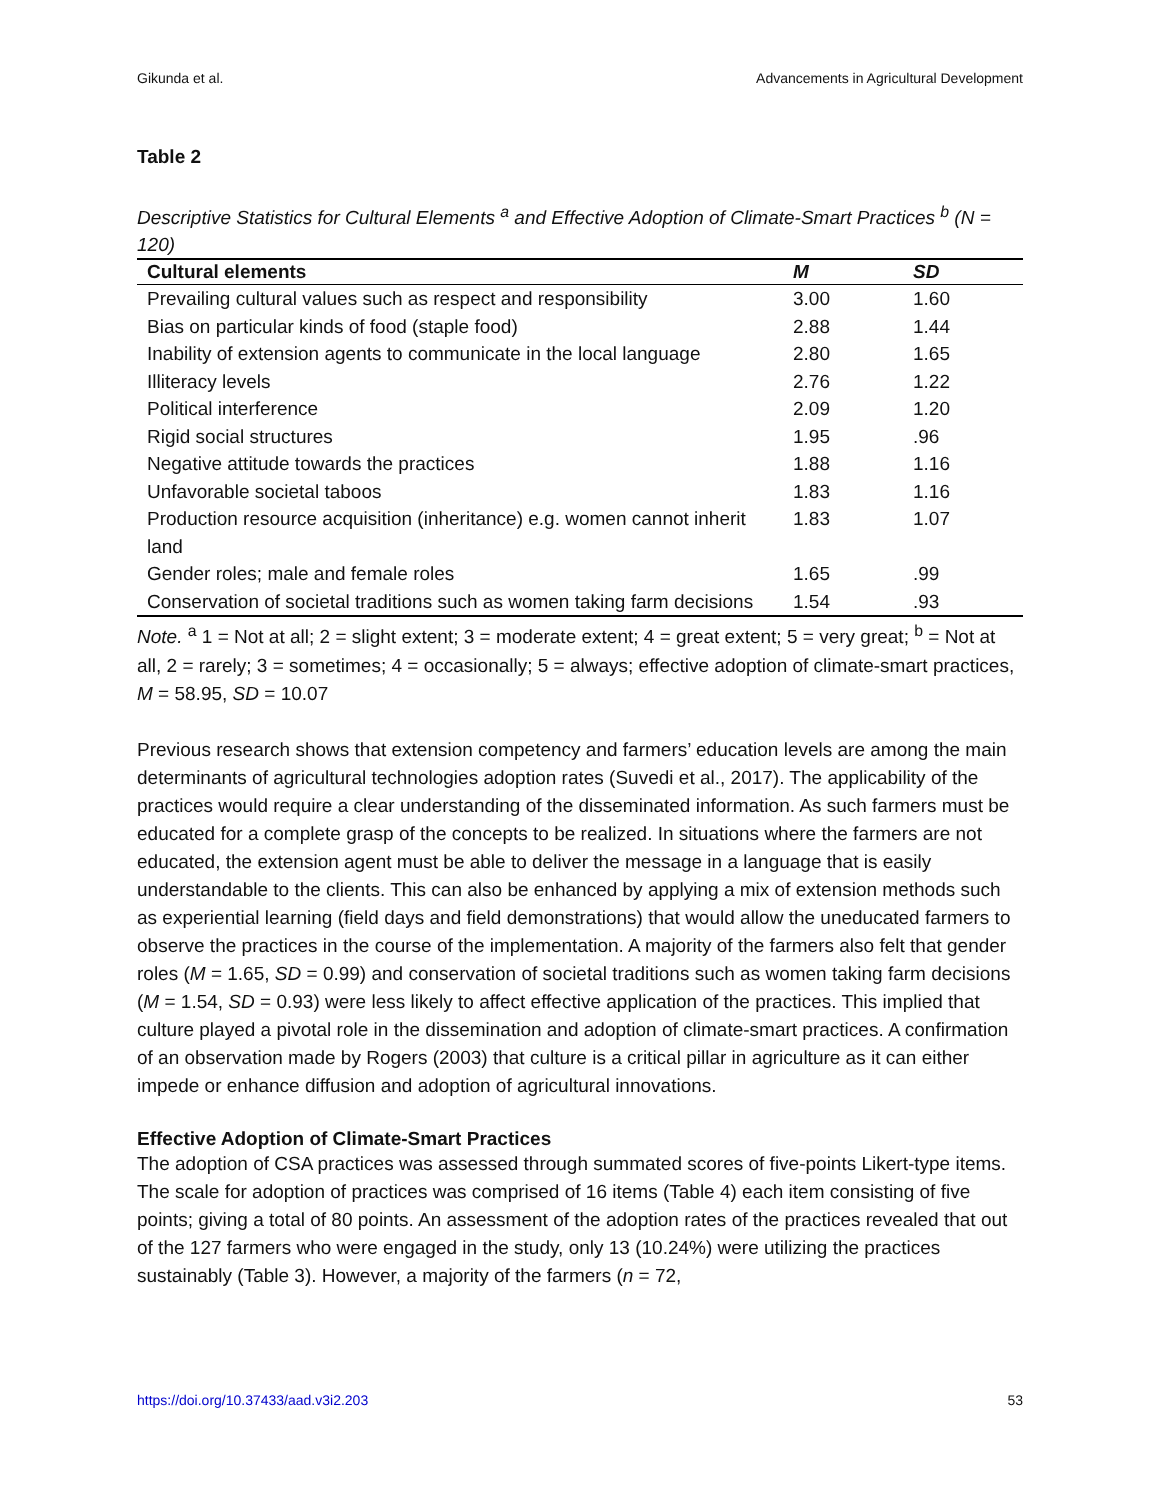Gikunda et al. Advancements in Agricultural Development
Table 2
Descriptive Statistics for Cultural Elements <sup>a</sup> and Effective Adoption of Climate-Smart Practices <sup>b</sup> (N = 120)
| Cultural elements | M | SD |
| --- | --- | --- |
| Prevailing cultural values such as respect and responsibility | 3.00 | 1.60 |
| Bias on particular kinds of food (staple food) | 2.88 | 1.44 |
| Inability of extension agents to communicate in the local language | 2.80 | 1.65 |
| Illiteracy levels | 2.76 | 1.22 |
| Political interference | 2.09 | 1.20 |
| Rigid social structures | 1.95 | .96 |
| Negative attitude towards the practices | 1.88 | 1.16 |
| Unfavorable societal taboos | 1.83 | 1.16 |
| Production resource acquisition (inheritance) e.g. women cannot inherit land | 1.83 | 1.07 |
| Gender roles; male and female roles | 1.65 | .99 |
| Conservation of societal traditions such as women taking farm decisions | 1.54 | .93 |
Note. <sup>a</sup> 1 = Not at all; 2 = slight extent; 3 = moderate extent; 4 = great extent; 5 = very great; <sup>b</sup> = Not at all, 2 = rarely; 3 = sometimes; 4 = occasionally; 5 = always; effective adoption of climate-smart practices, M = 58.95, SD = 10.07
Previous research shows that extension competency and farmers’ education levels are among the main determinants of agricultural technologies adoption rates (Suvedi et al., 2017). The applicability of the practices would require a clear understanding of the disseminated information. As such farmers must be educated for a complete grasp of the concepts to be realized. In situations where the farmers are not educated, the extension agent must be able to deliver the message in a language that is easily understandable to the clients. This can also be enhanced by applying a mix of extension methods such as experiential learning (field days and field demonstrations) that would allow the uneducated farmers to observe the practices in the course of the implementation. A majority of the farmers also felt that gender roles (M = 1.65, SD = 0.99) and conservation of societal traditions such as women taking farm decisions (M = 1.54, SD = 0.93) were less likely to affect effective application of the practices. This implied that culture played a pivotal role in the dissemination and adoption of climate-smart practices. A confirmation of an observation made by Rogers (2003) that culture is a critical pillar in agriculture as it can either impede or enhance diffusion and adoption of agricultural innovations.
Effective Adoption of Climate-Smart Practices
The adoption of CSA practices was assessed through summated scores of five-points Likert-type items. The scale for adoption of practices was comprised of 16 items (Table 4) each item consisting of five points; giving a total of 80 points. An assessment of the adoption rates of the practices revealed that out of the 127 farmers who were engaged in the study, only 13 (10.24%) were utilizing the practices sustainably (Table 3). However, a majority of the farmers (n = 72,
https://doi.org/10.37433/aad.v3i2.203 53